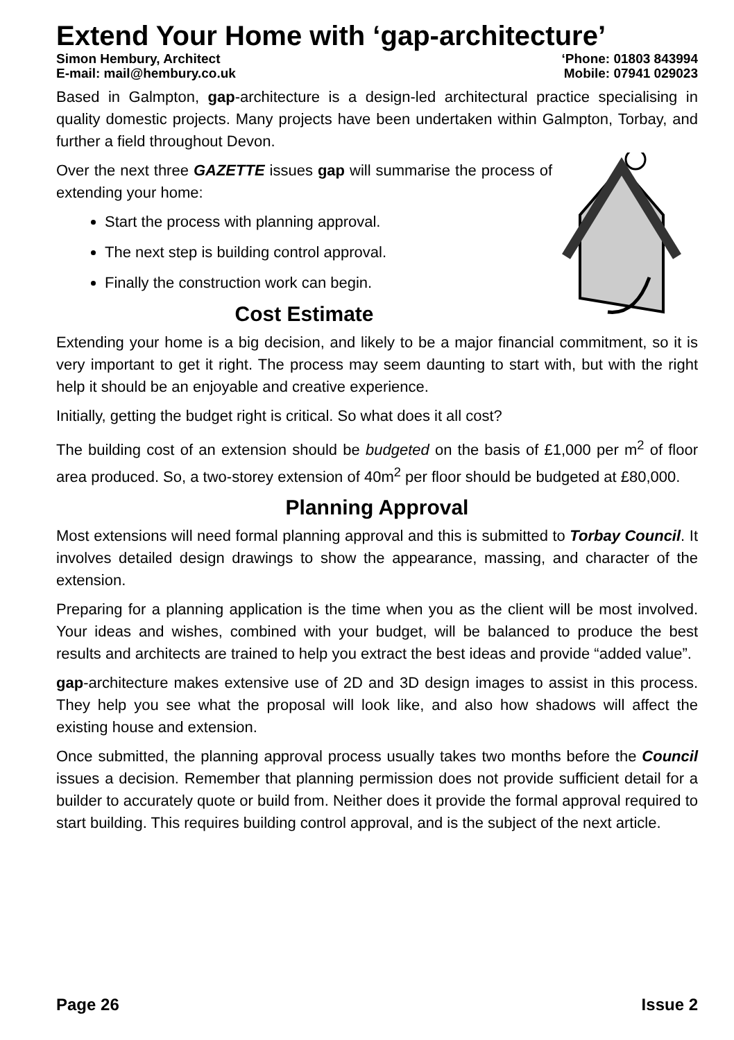Extend Your Home with ‘gap-architecture’
Simon Hembury, Architect ‘Phone: 01803 843994
E-mail: mail@hembury.co.uk Mobile: 07941 029023
Based in Galmpton, gap-architecture is a design-led architectural practice specialising in quality domestic projects. Many projects have been undertaken within Galmpton, Torbay, and further a field throughout Devon.
Over the next three GAZETTE issues gap will summarise the process of extending your home:
Start the process with planning approval.
The next step is building control approval.
Finally the construction work can begin.
Cost Estimate
Extending your home is a big decision, and likely to be a major financial commitment, so it is very important to get it right. The process may seem daunting to start with, but with the right help it should be an enjoyable and creative experience.
Initially, getting the budget right is critical. So what does it all cost?
The building cost of an extension should be budgeted on the basis of £1,000 per m<sup>2</sup> of floor area produced. So, a two-storey extension of 40m<sup>2</sup> per floor should be budgeted at £80,000.
Planning Approval
Most extensions will need formal planning approval and this is submitted to Torbay Council. It involves detailed design drawings to show the appearance, massing, and character of the extension.
Preparing for a planning application is the time when you as the client will be most involved. Your ideas and wishes, combined with your budget, will be balanced to produce the best results and architects are trained to help you extract the best ideas and provide “added value”.
gap-architecture makes extensive use of 2D and 3D design images to assist in this process. They help you see what the proposal will look like, and also how shadows will affect the existing house and extension.
Once submitted, the planning approval process usually takes two months before the Council issues a decision. Remember that planning permission does not provide sufficient detail for a builder to accurately quote or build from. Neither does it provide the formal approval required to start building. This requires building control approval, and is the subject of the next article.
Page 26 Issue 2